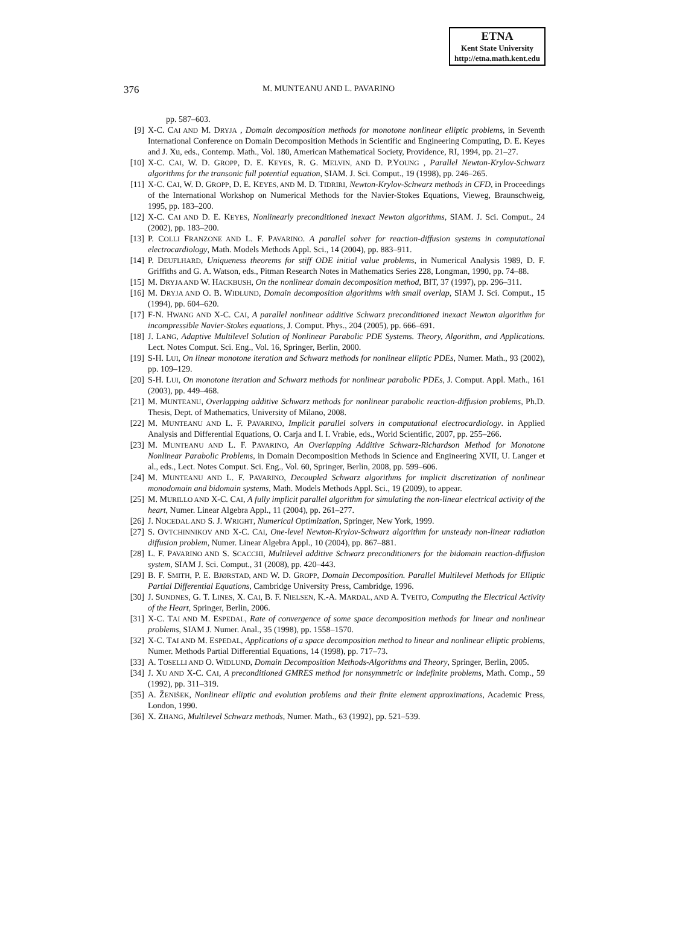ETNA
Kent State University
http://etna.math.kent.edu
376 M. MUNTEANU AND L. PAVARINO
pp. 587–603.
[9] X-C. CAI AND M. DRYJA , Domain decomposition methods for monotone nonlinear elliptic problems, in Seventh International Conference on Domain Decomposition Methods in Scientific and Engineering Computing, D. E. Keyes and J. Xu, eds., Contemp. Math., Vol. 180, American Mathematical Society, Providence, RI, 1994, pp. 21–27.
[10] X-C. CAI, W. D. GROPP, D. E. KEYES, R. G. MELVIN, AND D. P.YOUNG , Parallel Newton-Krylov-Schwarz algorithms for the transonic full potential equation, SIAM. J. Sci. Comput., 19 (1998), pp. 246–265.
[11] X-C. CAI, W. D. GROPP, D. E. KEYES, AND M. D. TIDRIRI, Newton-Krylov-Schwarz methods in CFD, in Proceedings of the International Workshop on Numerical Methods for the Navier-Stokes Equations, Vieweg, Braunschweig, 1995, pp. 183–200.
[12] X-C. CAI AND D. E. KEYES, Nonlinearly preconditioned inexact Newton algorithms, SIAM. J. Sci. Comput., 24 (2002), pp. 183–200.
[13] P. COLLI FRANZONE AND L. F. PAVARINO. A parallel solver for reaction-diffusion systems in computational electrocardiology, Math. Models Methods Appl. Sci., 14 (2004), pp. 883–911.
[14] P. DEUFLHARD, Uniqueness theorems for stiff ODE initial value problems, in Numerical Analysis 1989, D. F. Griffiths and G. A. Watson, eds., Pitman Research Notes in Mathematics Series 228, Longman, 1990, pp. 74–88.
[15] M. DRYJA AND W. HACKBUSH, On the nonlinear domain decomposition method, BIT, 37 (1997), pp. 296–311.
[16] M. DRYJA AND O. B. WIDLUND, Domain decomposition algorithms with small overlap, SIAM J. Sci. Comput., 15 (1994), pp. 604–620.
[17] F-N. HWANG AND X-C. CAI, A parallel nonlinear additive Schwarz preconditioned inexact Newton algorithm for incompressible Navier-Stokes equations, J. Comput. Phys., 204 (2005), pp. 666–691.
[18] J. LANG, Adaptive Multilevel Solution of Nonlinear Parabolic PDE Systems. Theory, Algorithm, and Applications. Lect. Notes Comput. Sci. Eng., Vol. 16, Springer, Berlin, 2000.
[19] S-H. LUI, On linear monotone iteration and Schwarz methods for nonlinear elliptic PDEs, Numer. Math., 93 (2002), pp. 109–129.
[20] S-H. LUI, On monotone iteration and Schwarz methods for nonlinear parabolic PDEs, J. Comput. Appl. Math., 161 (2003), pp. 449–468.
[21] M. MUNTEANU, Overlapping additive Schwarz methods for nonlinear parabolic reaction-diffusion problems, Ph.D. Thesis, Dept. of Mathematics, University of Milano, 2008.
[22] M. MUNTEANU AND L. F. PAVARINO, Implicit parallel solvers in computational electrocardiology. in Applied Analysis and Differential Equations, O. Carja and I. I. Vrabie, eds., World Scientific, 2007, pp. 255–266.
[23] M. MUNTEANU AND L. F. PAVARINO, An Overlapping Additive Schwarz-Richardson Method for Monotone Nonlinear Parabolic Problems, in Domain Decomposition Methods in Science and Engineering XVII, U. Langer et al., eds., Lect. Notes Comput. Sci. Eng., Vol. 60, Springer, Berlin, 2008, pp. 599–606.
[24] M. MUNTEANU AND L. F. PAVARINO, Decoupled Schwarz algorithms for implicit discretization of nonlinear monodomain and bidomain systems, Math. Models Methods Appl. Sci., 19 (2009), to appear.
[25] M. MURILLO AND X-C. CAI, A fully implicit parallel algorithm for simulating the non-linear electrical activity of the heart, Numer. Linear Algebra Appl., 11 (2004), pp. 261–277.
[26] J. NOCEDAL AND S. J. WRIGHT, Numerical Optimization, Springer, New York, 1999.
[27] S. OVTCHINNIKOV AND X-C. CAI, One-level Newton-Krylov-Schwarz algorithm for unsteady non-linear radiation diffusion problem, Numer. Linear Algebra Appl., 10 (2004), pp. 867–881.
[28] L. F. PAVARINO AND S. SCACCHI, Multilevel additive Schwarz preconditioners for the bidomain reaction-diffusion system, SIAM J. Sci. Comput., 31 (2008), pp. 420–443.
[29] B. F. SMITH, P. E. BJØRSTAD, AND W. D. GROPP, Domain Decomposition. Parallel Multilevel Methods for Elliptic Partial Differential Equations, Cambridge University Press, Cambridge, 1996.
[30] J. SUNDNES, G. T. LINES, X. CAI, B. F. NIELSEN, K.-A. MARDAL, AND A. TVEITO, Computing the Electrical Activity of the Heart, Springer, Berlin, 2006.
[31] X-C. TAI AND M. ESPEDAL, Rate of convergence of some space decomposition methods for linear and nonlinear problems, SIAM J. Numer. Anal., 35 (1998), pp. 1558–1570.
[32] X-C. TAI AND M. ESPEDAL, Applications of a space decomposition method to linear and nonlinear elliptic problems, Numer. Methods Partial Differential Equations, 14 (1998), pp. 717–73.
[33] A. TOSELLI AND O. WIDLUND, Domain Decomposition Methods-Algorithms and Theory, Springer, Berlin, 2005.
[34] J. XU AND X-C. CAI, A preconditioned GMRES method for nonsymmetric or indefinite problems, Math. Comp., 59 (1992), pp. 311–319.
[35] A. ŽENIŠEK, Nonlinear elliptic and evolution problems and their finite element approximations, Academic Press, London, 1990.
[36] X. ZHANG, Multilevel Schwarz methods, Numer. Math., 63 (1992), pp. 521–539.